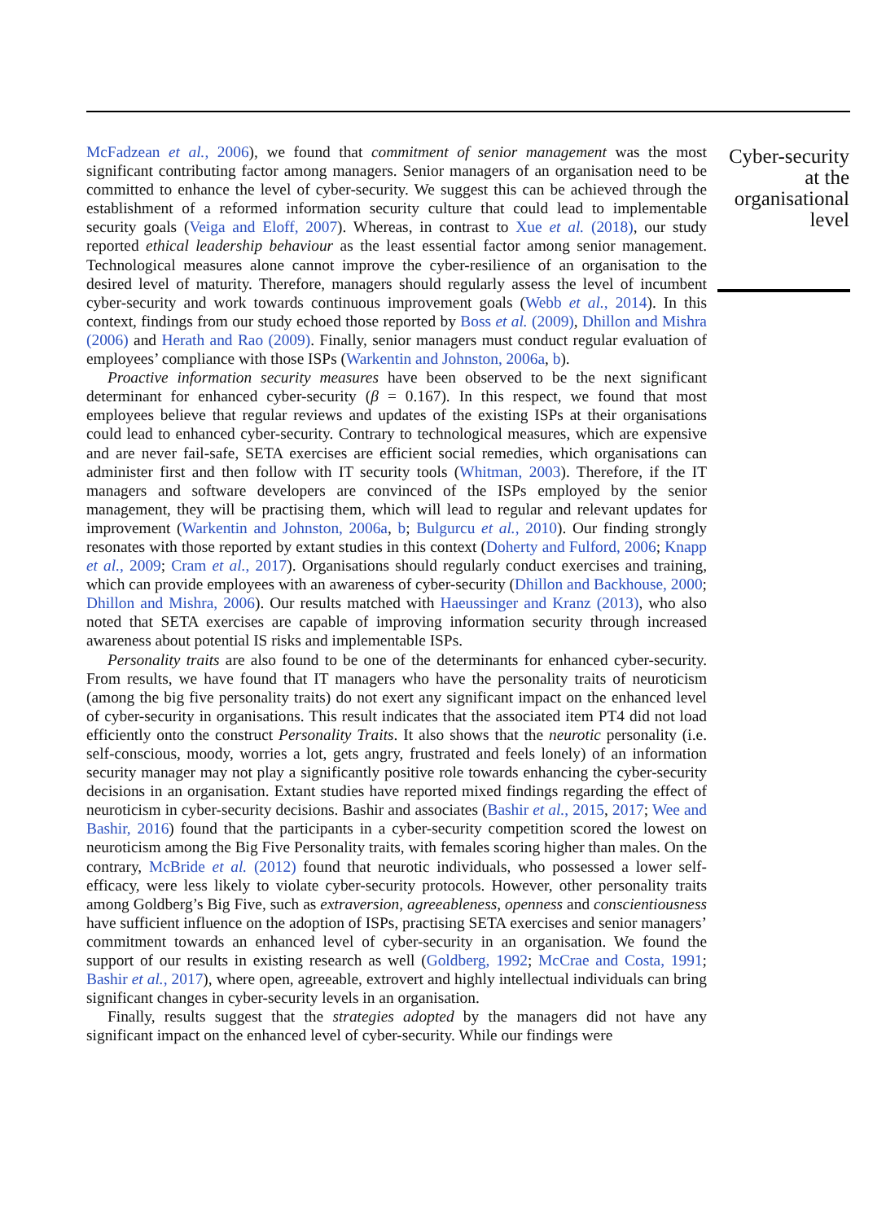McFadzean et al., 2006), we found that commitment of senior management was the most significant contributing factor among managers. Senior managers of an organisation need to be committed to enhance the level of cyber-security. We suggest this can be achieved through the establishment of a reformed information security culture that could lead to implementable security goals (Veiga and Eloff, 2007). Whereas, in contrast to Xue et al. (2018), our study reported ethical leadership behaviour as the least essential factor among senior management. Technological measures alone cannot improve the cyber-resilience of an organisation to the desired level of maturity. Therefore, managers should regularly assess the level of incumbent cyber-security and work towards continuous improvement goals (Webb et al., 2014). In this context, findings from our study echoed those reported by Boss et al. (2009), Dhillon and Mishra (2006) and Herath and Rao (2009). Finally, senior managers must conduct regular evaluation of employees’ compliance with those ISPs (Warkentin and Johnston, 2006a, b).
Proactive information security measures have been observed to be the next significant determinant for enhanced cyber-security (β = 0.167). In this respect, we found that most employees believe that regular reviews and updates of the existing ISPs at their organisations could lead to enhanced cyber-security. Contrary to technological measures, which are expensive and are never fail-safe, SETA exercises are efficient social remedies, which organisations can administer first and then follow with IT security tools (Whitman, 2003). Therefore, if the IT managers and software developers are convinced of the ISPs employed by the senior management, they will be practising them, which will lead to regular and relevant updates for improvement (Warkentin and Johnston, 2006a, b; Bulgurcu et al., 2010). Our finding strongly resonates with those reported by extant studies in this context (Doherty and Fulford, 2006; Knapp et al., 2009; Cram et al., 2017). Organisations should regularly conduct exercises and training, which can provide employees with an awareness of cyber-security (Dhillon and Backhouse, 2000; Dhillon and Mishra, 2006). Our results matched with Haeussinger and Kranz (2013), who also noted that SETA exercises are capable of improving information security through increased awareness about potential IS risks and implementable ISPs.
Personality traits are also found to be one of the determinants for enhanced cyber-security. From results, we have found that IT managers who have the personality traits of neuroticism (among the big five personality traits) do not exert any significant impact on the enhanced level of cyber-security in organisations. This result indicates that the associated item PT4 did not load efficiently onto the construct Personality Traits. It also shows that the neurotic personality (i.e. self-conscious, moody, worries a lot, gets angry, frustrated and feels lonely) of an information security manager may not play a significantly positive role towards enhancing the cyber-security decisions in an organisation. Extant studies have reported mixed findings regarding the effect of neuroticism in cyber-security decisions. Bashir and associates (Bashir et al., 2015, 2017; Wee and Bashir, 2016) found that the participants in a cyber-security competition scored the lowest on neuroticism among the Big Five Personality traits, with females scoring higher than males. On the contrary, McBride et al. (2012) found that neurotic individuals, who possessed a lower self-efficacy, were less likely to violate cyber-security protocols. However, other personality traits among Goldberg’s Big Five, such as extraversion, agreeableness, openness and conscientiousness have sufficient influence on the adoption of ISPs, practising SETA exercises and senior managers’ commitment towards an enhanced level of cyber-security in an organisation. We found the support of our results in existing research as well (Goldberg, 1992; McCrae and Costa, 1991; Bashir et al., 2017), where open, agreeable, extrovert and highly intellectual individuals can bring significant changes in cyber-security levels in an organisation.
Finally, results suggest that the strategies adopted by the managers did not have any significant impact on the enhanced level of cyber-security. While our findings were
Cyber-security at the organisational level